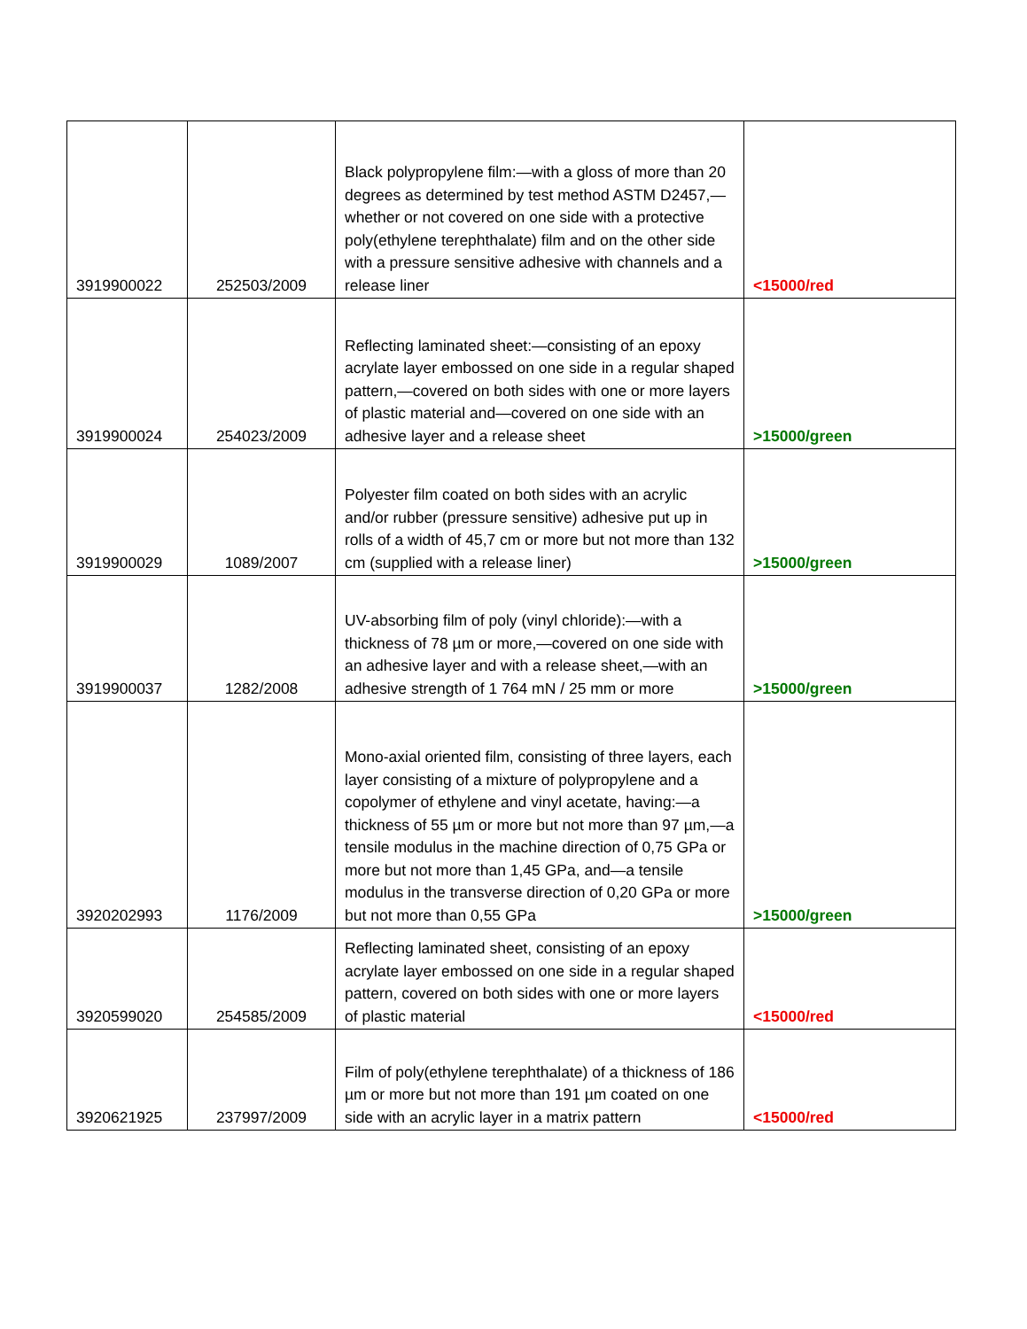| 3919900022 | 252503/2009 | Black polypropylene film:—with a gloss of more than 20 degrees as determined by test method ASTM D2457,—whether or not covered on one side with a protective poly(ethylene terephthalate) film and on the other side with a pressure sensitive adhesive with channels and a release liner | <15000/red |
| 3919900024 | 254023/2009 | Reflecting laminated sheet:—consisting of an epoxy acrylate layer embossed on one side in a regular shaped pattern,—covered on both sides with one or more layers of plastic material and—covered on one side with an adhesive layer and a release sheet | >15000/green |
| 3919900029 | 1089/2007 | Polyester film coated on both sides with an acrylic and/or rubber (pressure sensitive) adhesive put up in rolls of a width of 45,7 cm or more but not more than 132 cm (supplied with a release liner) | >15000/green |
| 3919900037 | 1282/2008 | UV-absorbing film of poly (vinyl chloride):—with a thickness of 78 µm or more,—covered on one side with an adhesive layer and with a release sheet,—with an adhesive strength of 1 764 mN / 25 mm or more | >15000/green |
| 3920202993 | 1176/2009 | Mono-axial oriented film, consisting of three layers, each layer consisting of a mixture of polypropylene and a copolymer of ethylene and vinyl acetate, having:—a thickness of 55 µm or more but not more than 97 µm,—a tensile modulus in the machine direction of 0,75 GPa or more but not more than 1,45 GPa, and—a tensile modulus in the transverse direction of 0,20 GPa or more but not more than 0,55 GPa | >15000/green |
| 3920599020 | 254585/2009 | Reflecting laminated sheet, consisting of an epoxy acrylate layer embossed on one side in a regular shaped pattern, covered on both sides with one or more layers of plastic material | <15000/red |
| 3920621925 | 237997/2009 | Film of poly(ethylene terephthalate) of a thickness of 186 µm or more but not more than 191 µm coated on one side with an acrylic layer in a matrix pattern | <15000/red |